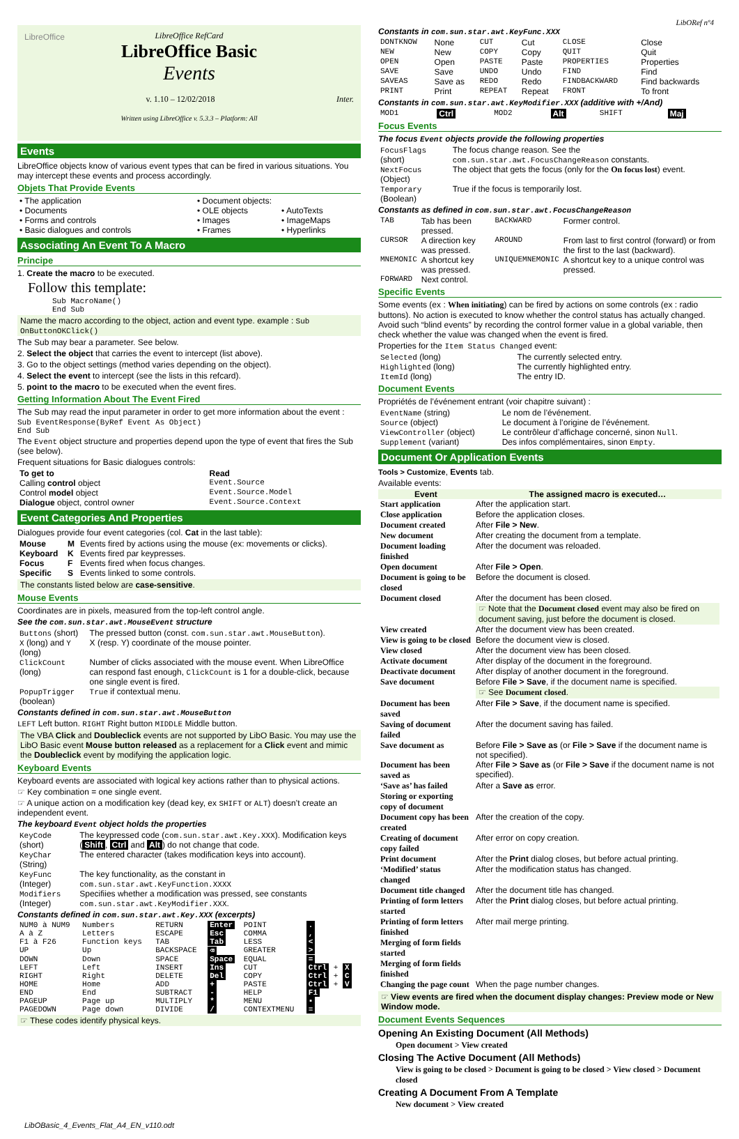LibORef nº4
LibreOffice
LibreOffice RefCard
LibreOffice Basic
Events
v. 1.10 – 12/02/2018 Inter.
Written using LibreOffice v. 5.3.3 – Platform: All
Events
LibreOffice objects know of various event types that can be fired in various situations. You may intercept these events and process accordingly.
Objets That Provide Events
| • The application | • Document objects: | |
| • Documents | • OLE objects | • AutoTexts |
| • Forms and controls | • Images | • ImageMaps |
| • Basic dialogues and controls | • Frames | • Hyperlinks |
Associating An Event To A Macro
Principe
1. Create the macro to be executed.
Follow this template:
Sub MacroName()
End Sub
Name the macro according to the object, action and event type. example : Sub OnButtonOKClick()
The Sub may bear a parameter. See below.
2. Select the object that carries the event to intercept (list above).
3. Go to the object settings (method varies depending on the object).
4. Select the event to intercept (see the lists in this refcard).
5. point to the macro to be executed when the event fires.
Getting Information About The Event Fired
The Sub may read the input parameter in order to get more information about the event :
Sub EventResponse(ByRef Event As Object)
End Sub
The Event object structure and properties depend upon the type of event that fires the Sub (see below).
Frequent situations for Basic dialogues controls:
| To get to | Read |
| --- | --- |
| Calling control object | Event.Source |
| Control model object | Event.Source.Model |
| Dialogue object, control owner | Event.Source.Context |
Event Categories And Properties
Dialogues provide four event categories (col. Cat in the last table):
| Mouse | M | Events fired by actions using the mouse (ex: movements or clicks). |
| Keyboard | K | Events fired par keypresses. |
| Focus | F | Events fired when focus changes. |
| Specific | S | Events linked to some controls. |
The constants listed below are case-sensitive.
Mouse Events
Coordinates are in pixels, measured from the top-left control angle.
See the com.sun.star.awt.MouseEvent structure
| Buttons (short) | The pressed button (const. com.sun.star.awt.MouseButton ). |
| X (long) and Y (long) | X (resp. Y) coordinate of the mouse pointer. |
| ClickCount (long) | Number of clicks associated with the mouse event. When LibreOffice can respond fast enough, ClickCount is 1 for a double-click, because one single event is fired. |
| PopupTrigger (boolean) | True if contextual menu. |
Constants defined in com.sun.star.awt.MouseButton
LEFT Left button. RIGHT Right button MIDDLE Middle button.
The VBA Click and Doubleclick events are not supported by LibO Basic. You may use the LibO Basic event Mouse button released as a replacement for a Click event and mimic the Doubleclick event by modifying the application logic.
Keyboard Events
Keyboard events are associated with logical key actions rather than to physical actions.
☞ Key combination = one single event.
☞ A unique action on a modification key (dead key, ex SHIFT or ALT) doesn’t create an independent event.
The keyboard Event object holds the properties
| KeyCode (short) | The keypressed code ( com.sun.star.awt.Key.XXX ). Modification keys ( Shift , Ctrl and Alt ) do not change that code. |
| KeyChar (String) | The entered character (takes modification keys into account). |
| KeyFunc (Integer) | The key functionality, as the constant in com.sun.star.awt.KeyFunction.XXXX |
| Modifiers (Integer) | Specifiies whether a modification was pressed, see constants com.sun.star.awt.KeyModifier.XXX . |
Constants defined in com.sun.star.awt.Key.XXX (excerpts)
| NUM0 à NUM9 | Numbers | RETURN | Enter | POINT | . |
| A à Z | Letters | ESCAPE | Esc | COMMA | , |
| F1 à F26 | Function keys | TAB | Tab | LESS | < |
| UP | Up | BACKSPACE | ⌫ | GREATER | > |
| DOWN | Down | SPACE | Space | EQUAL | = |
| LEFT | Left | INSERT | Ins | CUT | Ctrl + X |
| RIGHT | Right | DELETE | Del | COPY | Ctrl + C |
| HOME | Home | ADD | + | PASTE | Ctrl + V |
| END | End | SUBTRACT | - | HELP | F1 |
| PAGEUP | Page up | MULTIPLY | * | MENU | ▪ |
| PAGEDOWN | Page down | DIVIDE | / | CONTEXTMENU | ≡ |
☞ These codes identify physical keys.
Constants in com.sun.star.awt.KeyFunc.XXX
| DONTKNOW | None | CUT | Cut | CLOSE | Close |
| NEW | New | COPY | Copy | QUIT | Quit |
| OPEN | Open | PASTE | Paste | PROPERTIES | Properties |
| SAVE | Save | UNDO | Undo | FIND | Find |
| SAVEAS | Save as | REDO | Redo | FINDBACKWARD | Find backwards |
| PRINT | Print | REPEAT | Repeat | FRONT | To front |
Constants in com.sun.star.awt.KeyModifier.XXX (additive with +/And)
| MOD1 | Ctrl | MOD2 | Alt | SHIFT | Maj |
Focus Events
The focus Event objects provide the following properties
| FocusFlags (short) | The focus change reason. See the com.sun.star.awt.FocusChangeReason constants. |
| NextFocus (Object) | The object that gets the focus (only for the On focus lost ) event. |
| Temporary (Boolean) | True if the focus is temporarily lost. |
Constants as defined in com.sun.star.awt.FocusChangeReason
| TAB | Tab has been pressed. | BACKWARD | Former control. |
| CURSOR | A direction key was pressed. | AROUND | From last to first control (forward) or from the first to the last (backward). |
| MNEMONIC | A shortcut key was pressed. | UNIQUEMNEMONIC | A shortcut key to a unique control was pressed. |
| FORWARD | Next control. | | |
Specific Events
Some events (ex : When initiating) can be fired by actions on some controls (ex : radio buttons). No action is executed to know whether the control status has actually changed. Avoid such “blind events” by recording the control former value in a global variable, then check whether the value was changed when the event is fired.
Properties for the Item Status Changed event:
| Selected (long) | The currently selected entry. |
| Highlighted (long) | The currently highlighted entry. |
| ItemId (long) | The entry ID. |
Document Events
Propriétés de l’événement entrant (voir chapitre suivant) :
| EventName (string) | Le nom de l’événement. |
| Source (object) | Le document à l’origine de l’événement. |
| ViewController (object) | Le contrôleur d’affichage concerné, sinon Null . |
| Supplement (variant) | Des infos complémentaires, sinon Empty . |
Document Or Application Events
Tools > Customize, Events tab.
Available events:
| Event | The assigned macro is executed… |
| --- | --- |
| Start application | After the application start. |
| Close application | Before the application closes. |
| Document created | After File > New . |
| New document | After creating the document from a template. |
| Document loading finished | After the document was reloaded. |
| Open document | After File > Open . |
| Document is going to be closed | Before the document is closed. |
| Document closed | After the document has been closed. ☞ Note that the Document closed event may also be fired on document saving, just before the document is closed. |
| View created | After the document view has been created. |
| View is going to be closed | Before the document view is closed. |
| View closed | After the document view has been closed. |
| Activate document | After display of the document in the foreground. |
| Deactivate document | After display of another document in the foreground. |
| Save document | Before File > Save , if the document name is specified. ☞ See Document closed . |
| Document has been saved | After File > Save , if the document name is specified. |
| Saving of document failed | After the document saving has failed. |
| Save document as | Before File > Save as (or File > Save if the document name is not specified). |
| Document has been saved as | After File > Save as (or File > Save if the document name is not specified). |
| ‘Save as’ has failed | After a Save as error. |
| Storing or exporting copy of document | |
| Document copy has been created | After the creation of the copy. |
| Creating of document copy failed | After error on copy creation. |
| Print document | After the Print dialog closes, but before actual printing. |
| ‘Modified’ status changed | After the modification status has changed. |
| Document title changed | After the document title has changed. |
| Printing of form letters started | After the Print dialog closes, but before actual printing. |
| Printing of form letters finished | After mail merge printing. |
| Merging of form fields started | |
| Merging of form fields finished | |
| Changing the page count | When the page number changes. |
☞ View events are fired when the document display changes: Preview mode or New Window mode.
Document Events Sequences
Opening An Existing Document (All Methods)
Open document > View created
Closing The Active Document (All Methods)
View is going to be closed > Document is going to be closed > View closed > Document closed
Creating A Document From A Template
New document > View created
LibOBasic_4_Events_Flat_A4_EN_v110.odt